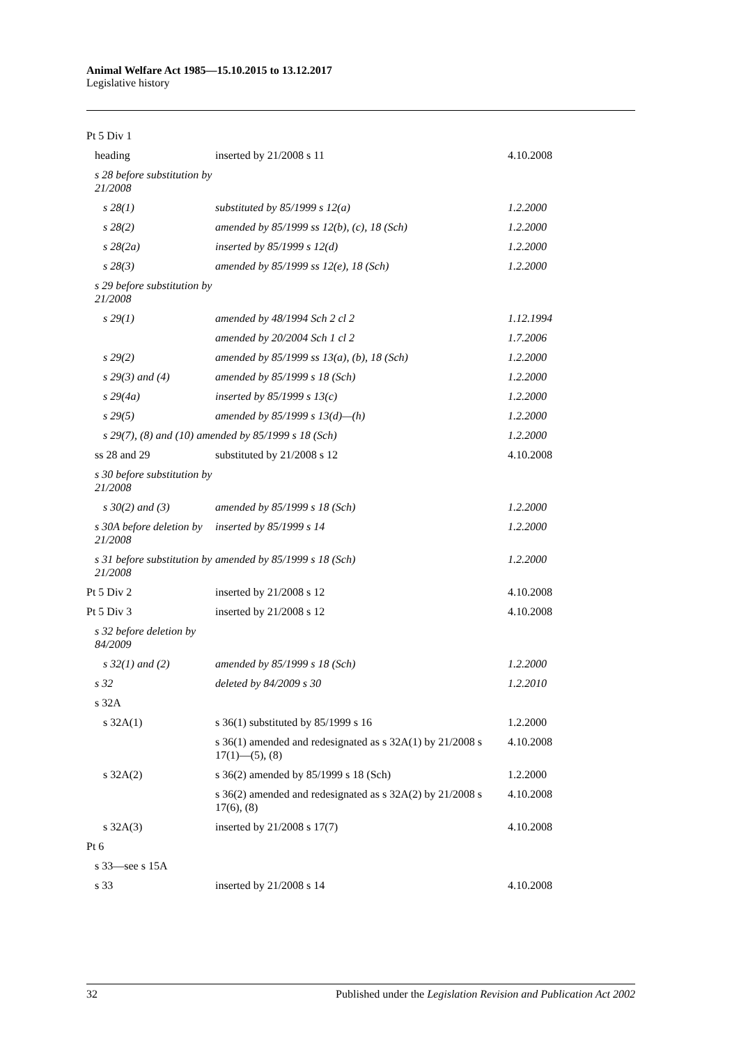Animal Welfare Act 1985—15.10.2015 to 13.12.2017
Legislative history
| Pt 5 Div 1 | | |
| heading | inserted by 21/2008 s 11 | 4.10.2008 |
| s 28 before substitution by 21/2008 | | |
| s 28(1) | substituted by 85/1999 s 12(a) | 1.2.2000 |
| s 28(2) | amended by 85/1999 ss 12(b), (c), 18 (Sch) | 1.2.2000 |
| s 28(2a) | inserted by 85/1999 s 12(d) | 1.2.2000 |
| s 28(3) | amended by 85/1999 ss 12(e), 18 (Sch) | 1.2.2000 |
| s 29 before substitution by 21/2008 | | |
| s 29(1) | amended by 48/1994 Sch 2 cl 2 | 1.12.1994 |
| | amended by 20/2004 Sch 1 cl 2 | 1.7.2006 |
| s 29(2) | amended by 85/1999 ss 13(a), (b), 18 (Sch) | 1.2.2000 |
| s 29(3) and (4) | amended by 85/1999 s 18 (Sch) | 1.2.2000 |
| s 29(4a) | inserted by 85/1999 s 13(c) | 1.2.2000 |
| s 29(5) | amended by 85/1999 s 13(d)—(h) | 1.2.2000 |
| s 29(7), (8) and (10) amended by 85/1999 s 18 (Sch) | | 1.2.2000 |
| ss 28 and 29 | substituted by 21/2008 s 12 | 4.10.2008 |
| s 30 before substitution by 21/2008 | | |
| s 30(2) and (3) | amended by 85/1999 s 18 (Sch) | 1.2.2000 |
| s 30A before deletion by 21/2008 | inserted by 85/1999 s 14 | 1.2.2000 |
| s 31 before substitution by 21/2008 | amended by 85/1999 s 18 (Sch) | 1.2.2000 |
| Pt 5 Div 2 | inserted by 21/2008 s 12 | 4.10.2008 |
| Pt 5 Div 3 | inserted by 21/2008 s 12 | 4.10.2008 |
| s 32 before deletion by 84/2009 | | |
| s 32(1) and (2) | amended by 85/1999 s 18 (Sch) | 1.2.2000 |
| s 32 | deleted by 84/2009 s 30 | 1.2.2010 |
| s 32A | | |
| s 32A(1) | s 36(1) substituted by 85/1999 s 16 | 1.2.2000 |
| | s 36(1) amended and redesignated as s 32A(1) by 21/2008 s 17(1)—(5), (8) | 4.10.2008 |
| s 32A(2) | s 36(2) amended by 85/1999 s 18 (Sch) | 1.2.2000 |
| | s 36(2) amended and redesignated as s 32A(2) by 21/2008 s 17(6), (8) | 4.10.2008 |
| s 32A(3) | inserted by 21/2008 s 17(7) | 4.10.2008 |
| Pt 6 | | |
| s 33—see s 15A | | |
| s 33 | inserted by 21/2008 s 14 | 4.10.2008 |
32 Published under the Legislation Revision and Publication Act 2002